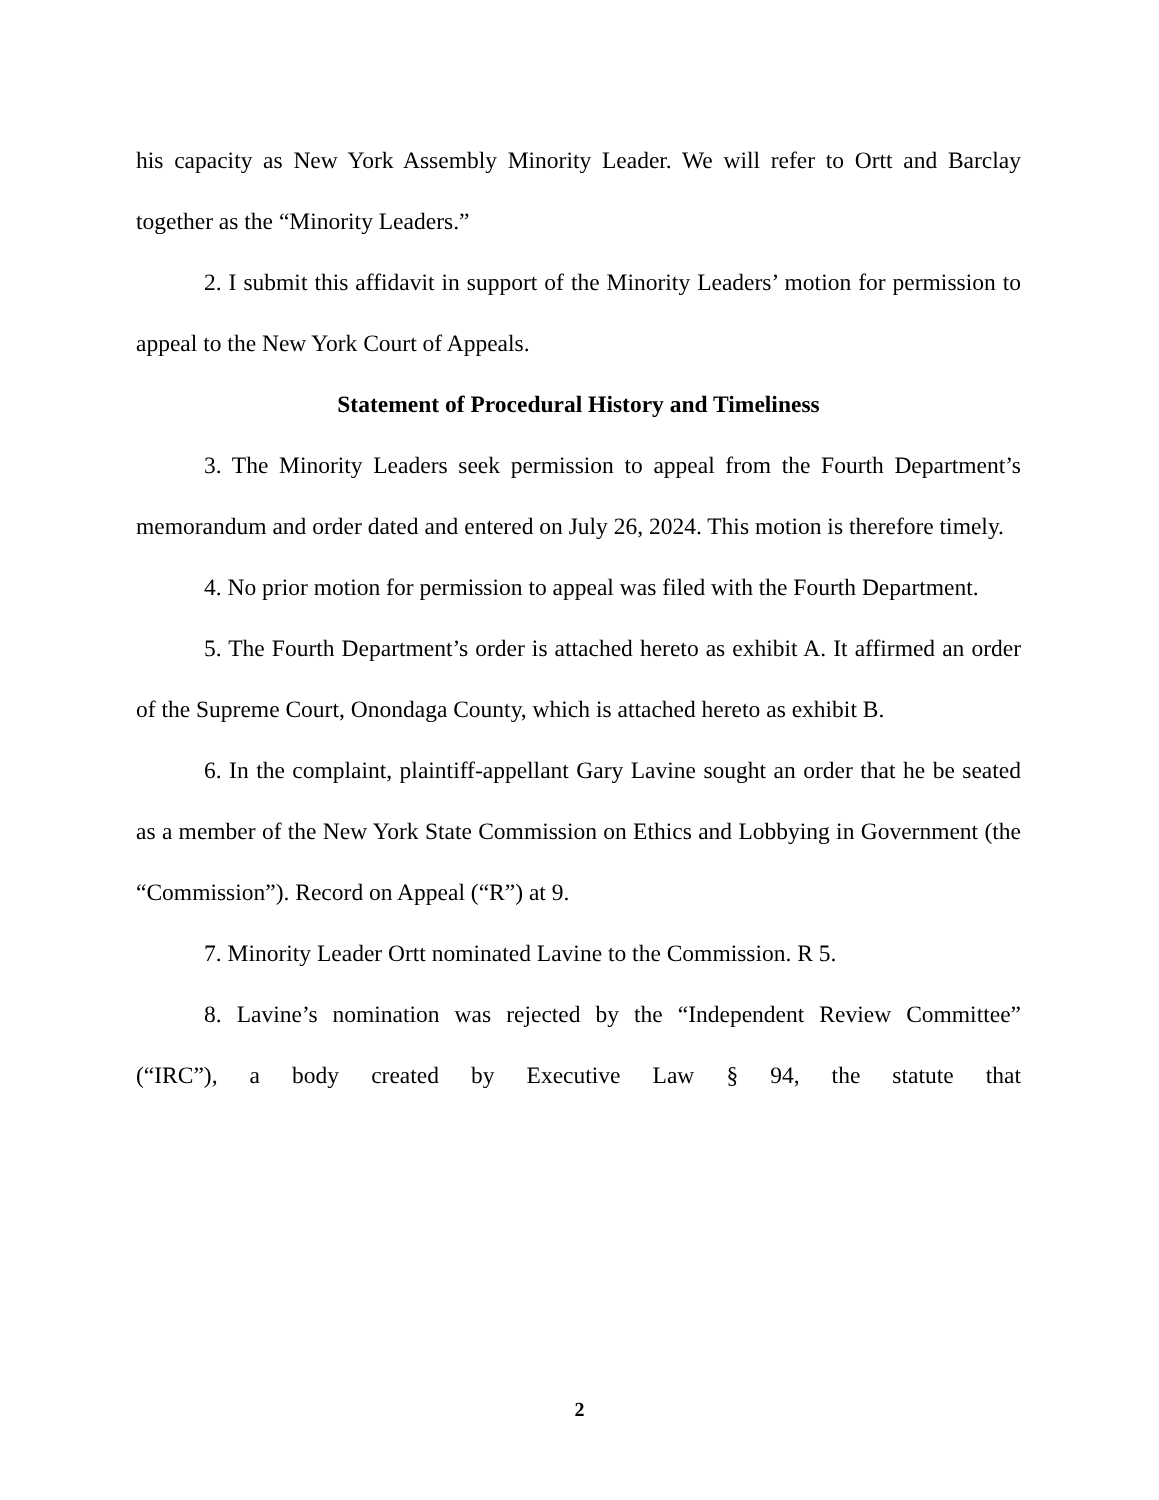his capacity as New York Assembly Minority Leader. We will refer to Ortt and Barclay together as the “Minority Leaders.”
2. I submit this affidavit in support of the Minority Leaders’ motion for permission to appeal to the New York Court of Appeals.
Statement of Procedural History and Timeliness
3. The Minority Leaders seek permission to appeal from the Fourth Department’s memorandum and order dated and entered on July 26, 2024. This motion is therefore timely.
4. No prior motion for permission to appeal was filed with the Fourth Department.
5. The Fourth Department’s order is attached hereto as exhibit A. It affirmed an order of the Supreme Court, Onondaga County, which is attached hereto as exhibit B.
6. In the complaint, plaintiff-appellant Gary Lavine sought an order that he be seated as a member of the New York State Commission on Ethics and Lobbying in Government (the “Commission”). Record on Appeal (“R”) at 9.
7. Minority Leader Ortt nominated Lavine to the Commission. R 5.
8. Lavine’s nomination was rejected by the “Independent Review Committee” (“IRC”), a body created by Executive Law § 94, the statute that
2